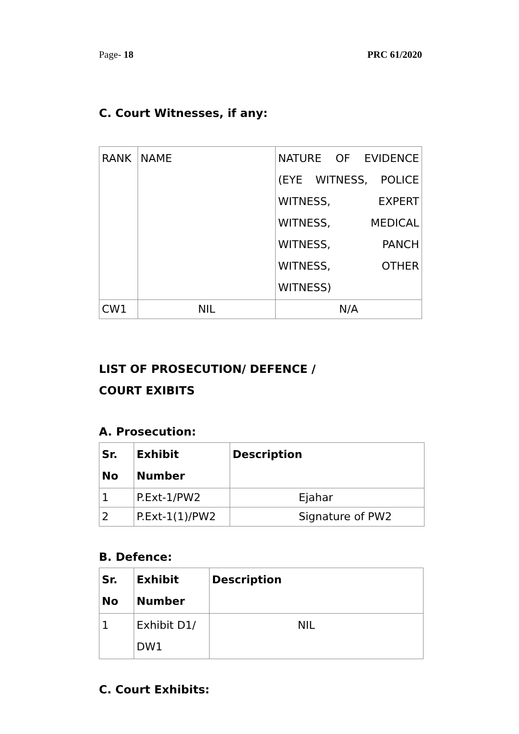Page- 18 PRC 61/2020
C. Court Witnesses, if any:
| RANK | NAME | NATURE OF EVIDENCE (EYE WITNESS, POLICE WITNESS, EXPERT WITNESS, MEDICAL WITNESS, PANCH WITNESS, OTHER WITNESS) |
| CW1 | NIL | N/A |
LIST OF PROSECUTION/ DEFENCE /
COURT EXIBITS
A. Prosecution:
| Sr. No | Exhibit Number | Description |
| --- | --- | --- |
| 1 | P.Ext-1/PW2 | Ejahar |
| 2 | P.Ext-1(1)/PW2 | Signature of PW2 |
B. Defence:
| Sr. No | Exhibit Number | Description |
| --- | --- | --- |
| 1 | Exhibit D1/ DW1 | NIL |
C. Court Exhibits: